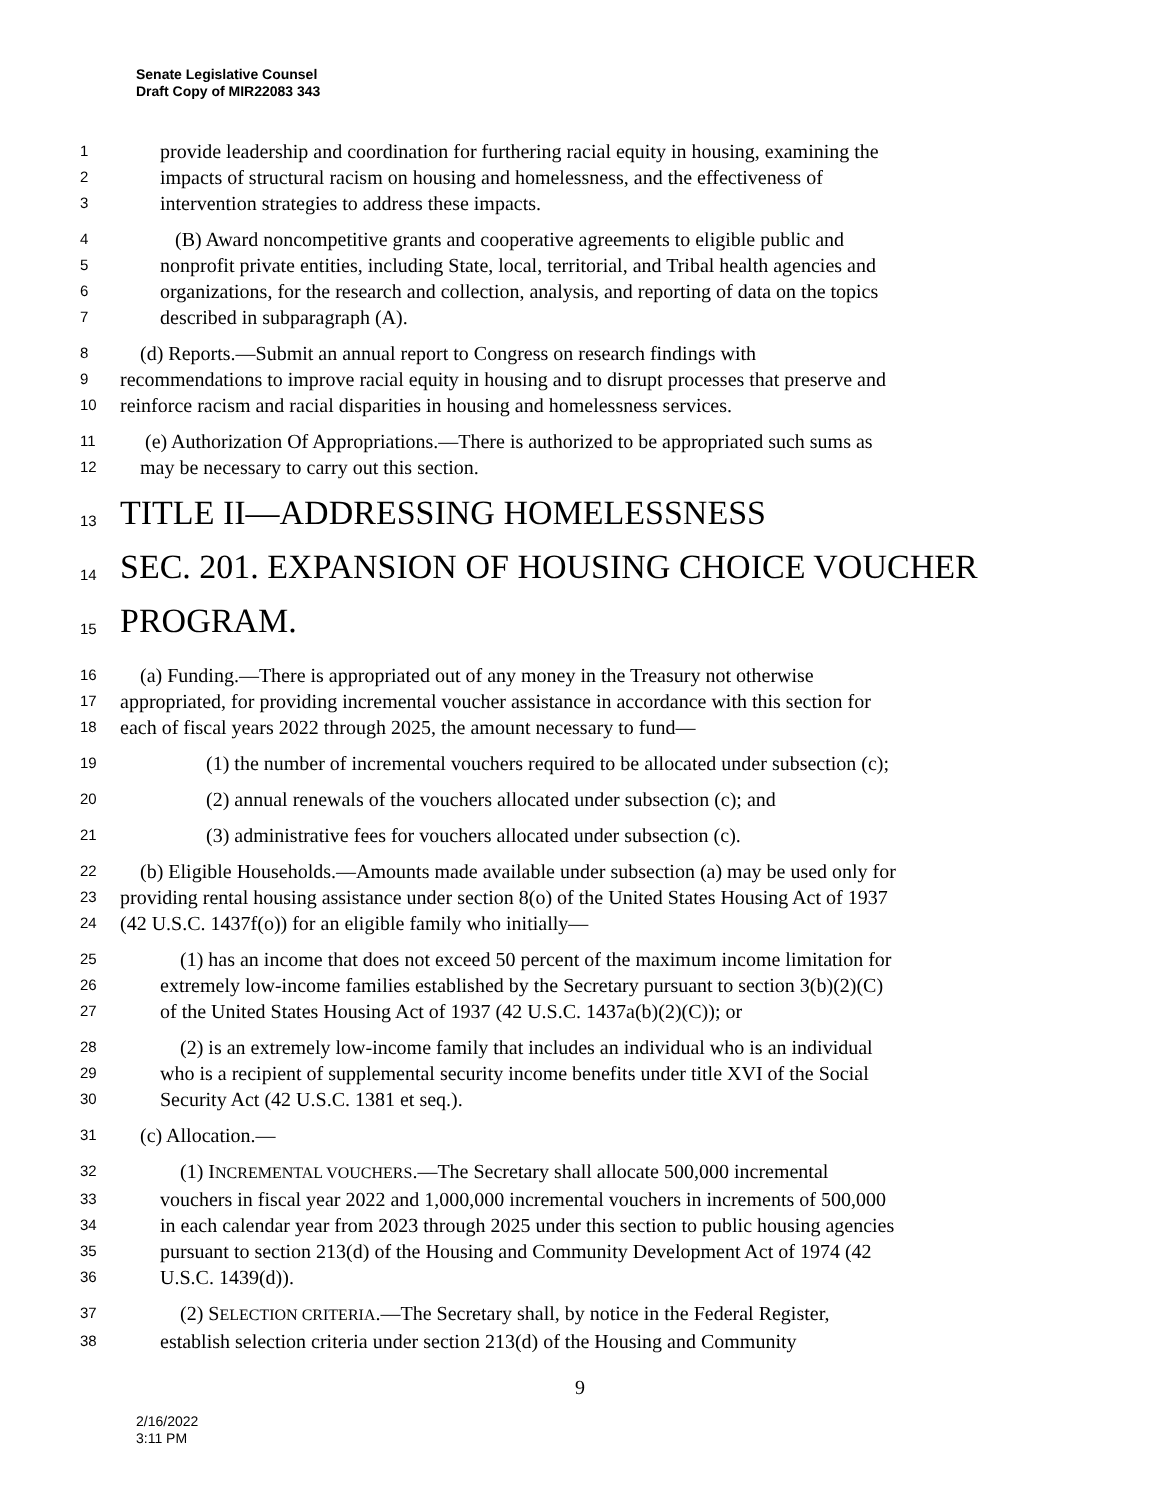Senate Legislative Counsel
Draft Copy of MIR22083 343
1 provide leadership and coordination for furthering racial equity in housing, examining the
2 impacts of structural racism on housing and homelessness, and the effectiveness of
3 intervention strategies to address these impacts.
4 (B) Award noncompetitive grants and cooperative agreements to eligible public and
5 nonprofit private entities, including State, local, territorial, and Tribal health agencies and
6 organizations, for the research and collection, analysis, and reporting of data on the topics
7 described in subparagraph (A).
8 (d) Reports.—Submit an annual report to Congress on research findings with
9 recommendations to improve racial equity in housing and to disrupt processes that preserve and
10 reinforce racism and racial disparities in housing and homelessness services.
11 (e) Authorization Of Appropriations.—There is authorized to be appropriated such sums as
12 may be necessary to carry out this section.
13 TITLE II—ADDRESSING HOMELESSNESS
14 SEC. 201. EXPANSION OF HOUSING CHOICE VOUCHER
15 PROGRAM.
16 (a) Funding.—There is appropriated out of any money in the Treasury not otherwise
17 appropriated, for providing incremental voucher assistance in accordance with this section for
18 each of fiscal years 2022 through 2025, the amount necessary to fund—
19 (1) the number of incremental vouchers required to be allocated under subsection (c);
20 (2) annual renewals of the vouchers allocated under subsection (c); and
21 (3) administrative fees for vouchers allocated under subsection (c).
22 (b) Eligible Households.—Amounts made available under subsection (a) may be used only for
23 providing rental housing assistance under section 8(o) of the United States Housing Act of 1937
24 (42 U.S.C. 1437f(o)) for an eligible family who initially—
25 (1) has an income that does not exceed 50 percent of the maximum income limitation for
26 extremely low-income families established by the Secretary pursuant to section 3(b)(2)(C)
27 of the United States Housing Act of 1937 (42 U.S.C. 1437a(b)(2)(C)); or
28 (2) is an extremely low-income family that includes an individual who is an individual
29 who is a recipient of supplemental security income benefits under title XVI of the Social
30 Security Act (42 U.S.C. 1381 et seq.).
31 (c) Allocation.—
32 (1) INCREMENTAL VOUCHERS.—The Secretary shall allocate 500,000 incremental
33 vouchers in fiscal year 2022 and 1,000,000 incremental vouchers in increments of 500,000
34 in each calendar year from 2023 through 2025 under this section to public housing agencies
35 pursuant to section 213(d) of the Housing and Community Development Act of 1974 (42
36 U.S.C. 1439(d)).
37 (2) SELECTION CRITERIA.—The Secretary shall, by notice in the Federal Register,
38 establish selection criteria under section 213(d) of the Housing and Community
9
2/16/2022
3:11 PM